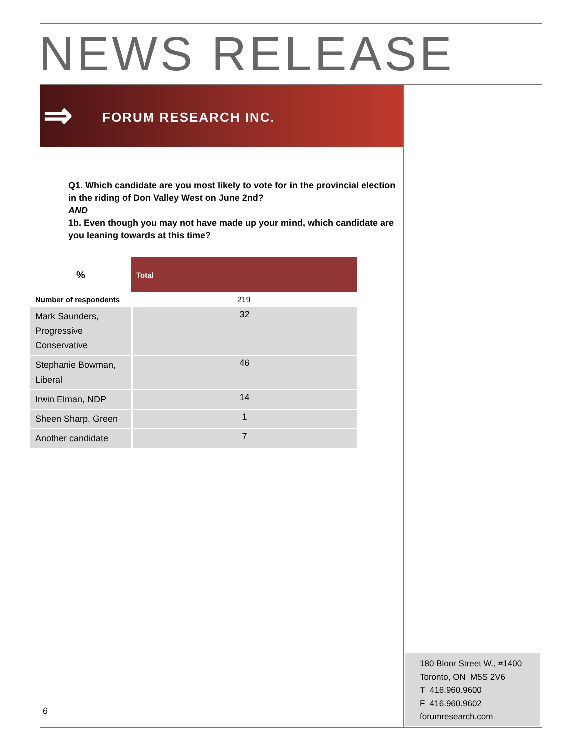NEWS RELEASE
⇒ FORUM RESEARCH INC.
Q1. Which candidate are you most likely to vote for in the provincial election in the riding of Don Valley West on June 2nd?
AND
1b. Even though you may not have made up your mind, which candidate are you leaning towards at this time?
| % | Total |
| --- | --- |
| Number of respondents | 219 |
| Mark Saunders, Progressive Conservative | 32 |
| Stephanie Bowman, Liberal | 46 |
| Irwin Elman, NDP | 14 |
| Sheen Sharp, Green | 1 |
| Another candidate | 7 |
180 Bloor Street W., #1400
Toronto, ON M5S 2V6
T 416.960.9600
F 416.960.9602
forumresearch.com
6